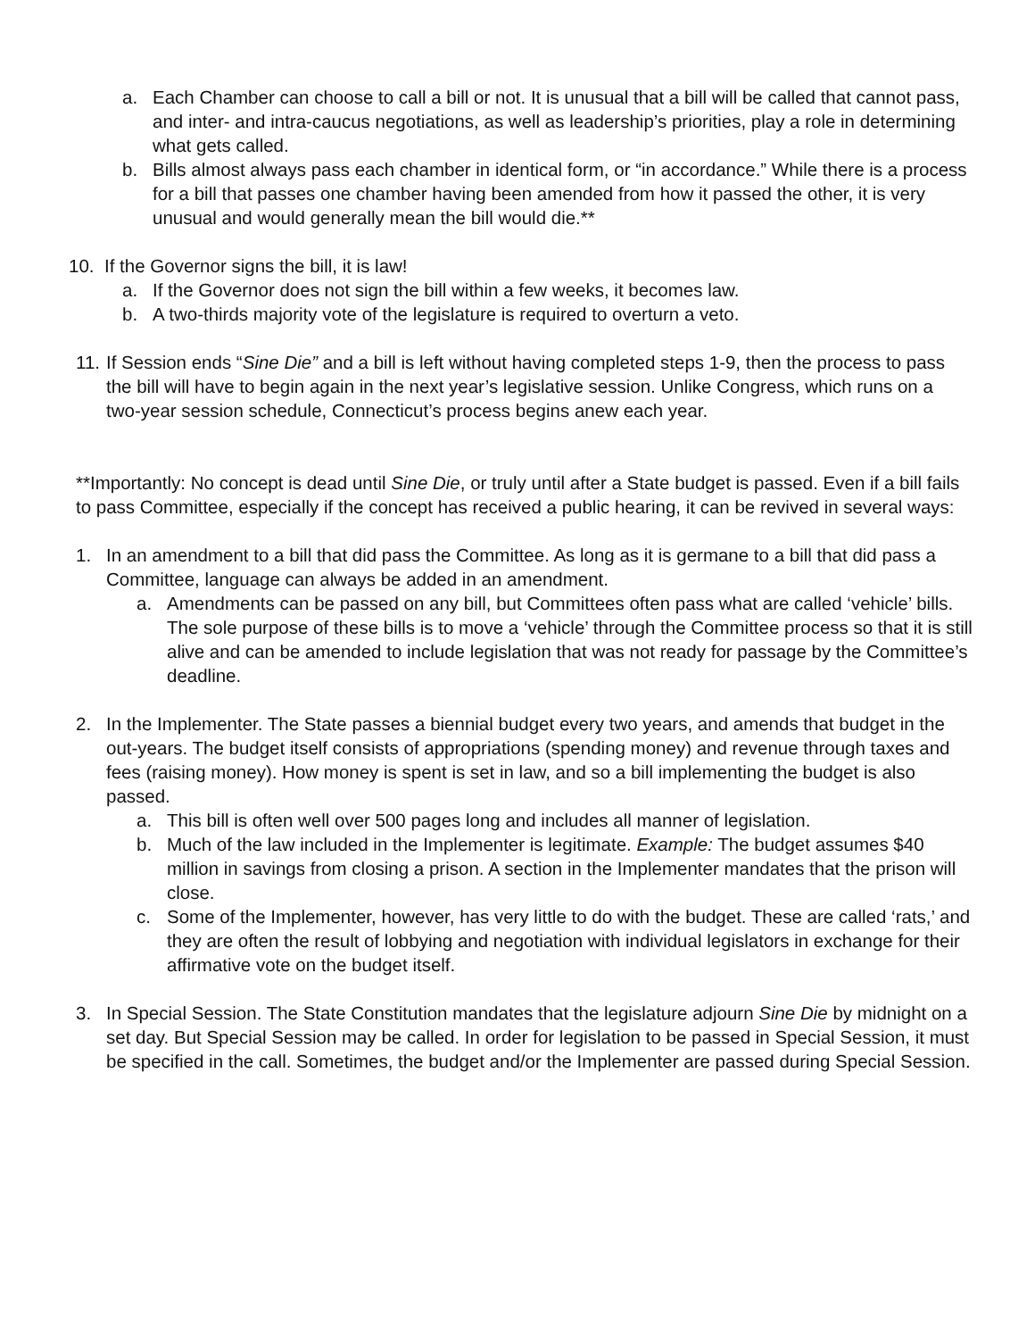a. Each Chamber can choose to call a bill or not. It is unusual that a bill will be called that cannot pass, and inter- and intra-caucus negotiations, as well as leadership’s priorities, play a role in determining what gets called.
b. Bills almost always pass each chamber in identical form, or “in accordance.” While there is a process for a bill that passes one chamber having been amended from how it passed the other, it is very unusual and would generally mean the bill would die.**
10. If the Governor signs the bill, it is law!
a. If the Governor does not sign the bill within a few weeks, it becomes law.
b. A two-thirds majority vote of the legislature is required to overturn a veto.
11.
If Session ends “Sine Die” and a bill is left without having completed steps 1-9, then the process to pass the bill will have to begin again in the next year’s legislative session. Unlike Congress, which runs on a two-year session schedule, Connecticut’s process begins anew each year.
**Importantly: No concept is dead until Sine Die, or truly until after a State budget is passed. Even if a bill fails to pass Committee, especially if the concept has received a public hearing, it can be revived in several ways:
1. In an amendment to a bill that did pass the Committee. As long as it is germane to a bill that did pass a Committee, language can always be added in an amendment.
a. Amendments can be passed on any bill, but Committees often pass what are called ‘vehicle’ bills. The sole purpose of these bills is to move a ‘vehicle’ through the Committee process so that it is still alive and can be amended to include legislation that was not ready for passage by the Committee’s deadline.
2. In the Implementer. The State passes a biennial budget every two years, and amends that budget in the out-years. The budget itself consists of appropriations (spending money) and revenue through taxes and fees (raising money). How money is spent is set in law, and so a bill implementing the budget is also passed.
a. This bill is often well over 500 pages long and includes all manner of legislation.
b. Much of the law included in the Implementer is legitimate. Example: The budget assumes $40 million in savings from closing a prison. A section in the Implementer mandates that the prison will close.
c. Some of the Implementer, however, has very little to do with the budget. These are called ‘rats,’ and they are often the result of lobbying and negotiation with individual legislators in exchange for their affirmative vote on the budget itself.
3. In Special Session. The State Constitution mandates that the legislature adjourn Sine Die by midnight on a set day. But Special Session may be called. In order for legislation to be passed in Special Session, it must be specified in the call. Sometimes, the budget and/or the Implementer are passed during Special Session.